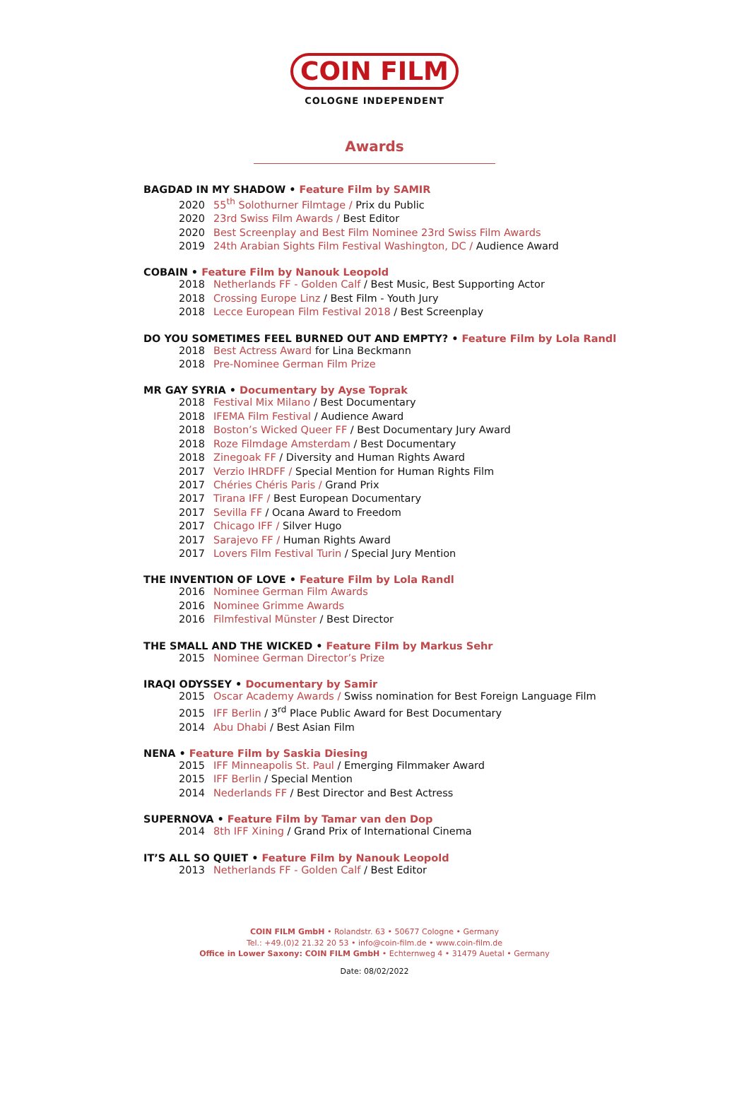COIN FILM
COLOGNE INDEPENDENT
Awards
BAGDAD IN MY SHADOW • Feature Film by SAMIR
2020 55<sup>th</sup> Solothurner Filmtage / Prix du Public
2020 23rd Swiss Film Awards / Best Editor
2020 Best Screenplay and Best Film Nominee 23rd Swiss Film Awards
2019 24th Arabian Sights Film Festival Washington, DC / Audience Award
COBAIN • Feature Film by Nanouk Leopold
2018 Netherlands FF - Golden Calf / Best Music, Best Supporting Actor
2018 Crossing Europe Linz / Best Film - Youth Jury
2018 Lecce European Film Festival 2018 / Best Screenplay
DO YOU SOMETIMES FEEL BURNED OUT AND EMPTY? • Feature Film by Lola Randl
2018 Best Actress Award for Lina Beckmann
2018 Pre-Nominee German Film Prize
MR GAY SYRIA • Documentary by Ayse Toprak
2018 Festival Mix Milano / Best Documentary
2018 IFEMA Film Festival / Audience Award
2018 Boston’s Wicked Queer FF / Best Documentary Jury Award
2018 Roze Filmdage Amsterdam / Best Documentary
2018 Zinegoak FF / Diversity and Human Rights Award
2017 Verzio IHRDFF / Special Mention for Human Rights Film
2017 Chéries Chéris Paris / Grand Prix
2017 Tirana IFF / Best European Documentary
2017 Sevilla FF / Ocana Award to Freedom
2017 Chicago IFF / Silver Hugo
2017 Sarajevo FF / Human Rights Award
2017 Lovers Film Festival Turin / Special Jury Mention
THE INVENTION OF LOVE • Feature Film by Lola Randl
2016 Nominee German Film Awards
2016 Nominee Grimme Awards
2016 Filmfestival Münster / Best Director
THE SMALL AND THE WICKED • Feature Film by Markus Sehr
2015 Nominee German Director’s Prize
IRAQI ODYSSEY • Documentary by Samir
2015 Oscar Academy Awards / Swiss nomination for Best Foreign Language Film
2015 IFF Berlin / 3<sup>rd</sup> Place Public Award for Best Documentary
2014 Abu Dhabi / Best Asian Film
NENA • Feature Film by Saskia Diesing
2015 IFF Minneapolis St. Paul / Emerging Filmmaker Award
2015 IFF Berlin / Special Mention
2014 Nederlands FF / Best Director and Best Actress
SUPERNOVA • Feature Film by Tamar van den Dop
2014 8th IFF Xining / Grand Prix of International Cinema
IT’S ALL SO QUIET • Feature Film by Nanouk Leopold
2013 Netherlands FF - Golden Calf / Best Editor
COIN FILM GmbH • Rolandstr. 63 • 50677 Cologne • Germany
Tel.: +49.(0)2 21.32 20 53 • info@coin-film.de • www.coin-film.de
Office in Lower Saxony: COIN FILM GmbH • Echternweg 4 • 31479 Auetal • Germany
Date: 08/02/2022